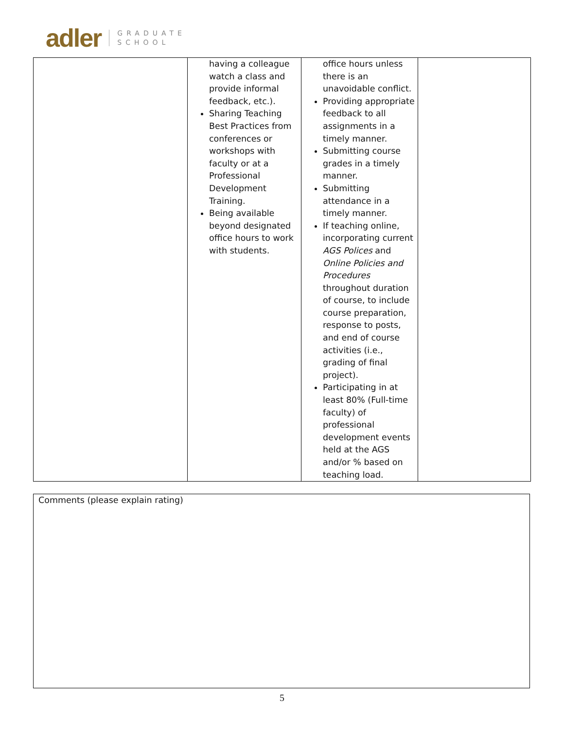adler GRADUATE
SCHOOL
| | having a colleague watch a class and provide informal feedback, etc.). Sharing Teaching Best Practices from conferences or workshops with faculty or at a Professional Development Training. Being available beyond designated office hours to work with students. | office hours unless there is an unavoidable conflict. Providing appropriate feedback to all assignments in a timely manner. Submitting course grades in a timely manner. Submitting attendance in a timely manner. If teaching online, incorporating current AGS Polices and Online Policies and Procedures throughout duration of course, to include course preparation, response to posts, and end of course activities (i.e., grading of final project). Participating in at least 80% (Full-time faculty) of professional development events held at the AGS and/or % based on teaching load. | |
Comments (please explain rating)
5